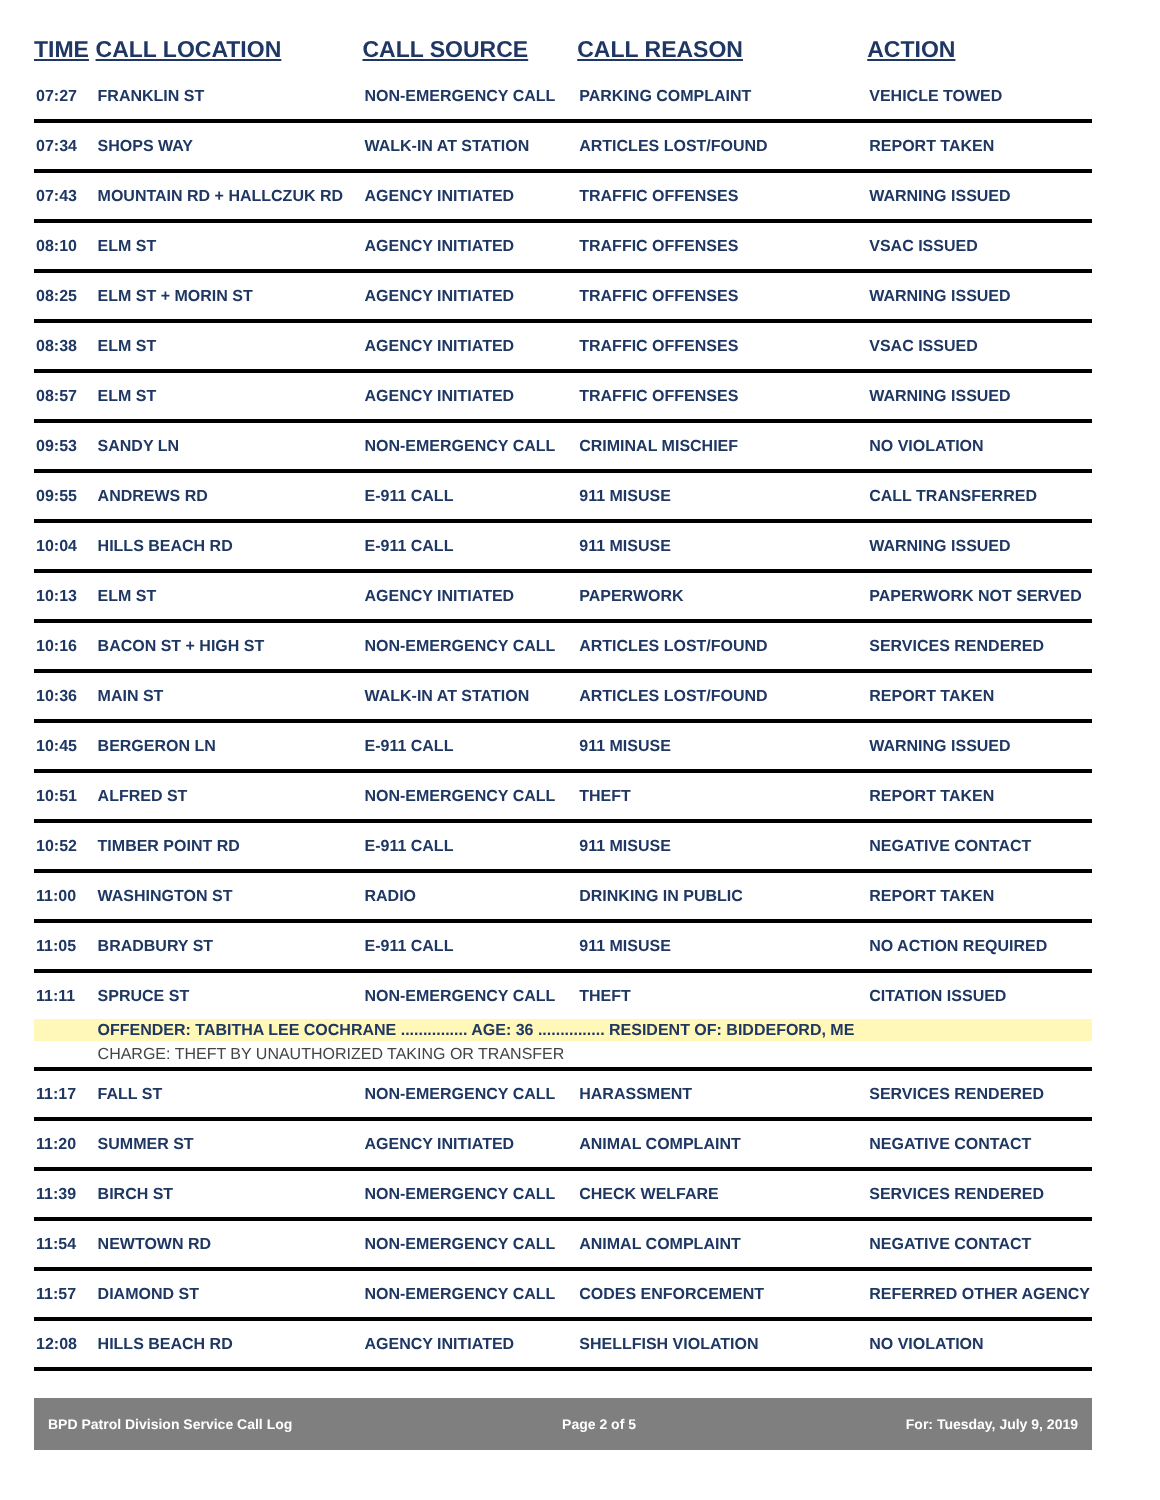| TIME | CALL LOCATION | CALL SOURCE | CALL REASON | ACTION |
| --- | --- | --- | --- | --- |
| 07:27 | FRANKLIN ST | NON-EMERGENCY CALL | PARKING COMPLAINT | VEHICLE TOWED |
| 07:34 | SHOPS WAY | WALK-IN AT STATION | ARTICLES LOST/FOUND | REPORT TAKEN |
| 07:43 | MOUNTAIN RD + HALLCZUK RD | AGENCY INITIATED | TRAFFIC OFFENSES | WARNING ISSUED |
| 08:10 | ELM ST | AGENCY INITIATED | TRAFFIC OFFENSES | VSAC ISSUED |
| 08:25 | ELM ST + MORIN ST | AGENCY INITIATED | TRAFFIC OFFENSES | WARNING ISSUED |
| 08:38 | ELM ST | AGENCY INITIATED | TRAFFIC OFFENSES | VSAC ISSUED |
| 08:57 | ELM ST | AGENCY INITIATED | TRAFFIC OFFENSES | WARNING ISSUED |
| 09:53 | SANDY LN | NON-EMERGENCY CALL | CRIMINAL MISCHIEF | NO VIOLATION |
| 09:55 | ANDREWS RD | E-911 CALL | 911 MISUSE | CALL TRANSFERRED |
| 10:04 | HILLS BEACH RD | E-911 CALL | 911 MISUSE | WARNING ISSUED |
| 10:13 | ELM ST | AGENCY INITIATED | PAPERWORK | PAPERWORK NOT SERVED |
| 10:16 | BACON ST + HIGH ST | NON-EMERGENCY CALL | ARTICLES LOST/FOUND | SERVICES RENDERED |
| 10:36 | MAIN ST | WALK-IN AT STATION | ARTICLES LOST/FOUND | REPORT TAKEN |
| 10:45 | BERGERON LN | E-911 CALL | 911 MISUSE | WARNING ISSUED |
| 10:51 | ALFRED ST | NON-EMERGENCY CALL | THEFT | REPORT TAKEN |
| 10:52 | TIMBER POINT RD | E-911 CALL | 911 MISUSE | NEGATIVE CONTACT |
| 11:00 | WASHINGTON ST | RADIO | DRINKING IN PUBLIC | REPORT TAKEN |
| 11:05 | BRADBURY ST | E-911 CALL | 911 MISUSE | NO ACTION REQUIRED |
| 11:11 | SPRUCE ST | NON-EMERGENCY CALL | THEFT | CITATION ISSUED |
| | OFFENDER: TABITHA LEE COCHRANE ............... AGE: 36 ............... RESIDENT OF: BIDDEFORD, ME | | | |
| | CHARGE: THEFT BY UNAUTHORIZED TAKING OR TRANSFER | | | |
| 11:17 | FALL ST | NON-EMERGENCY CALL | HARASSMENT | SERVICES RENDERED |
| 11:20 | SUMMER ST | AGENCY INITIATED | ANIMAL COMPLAINT | NEGATIVE CONTACT |
| 11:39 | BIRCH ST | NON-EMERGENCY CALL | CHECK WELFARE | SERVICES RENDERED |
| 11:54 | NEWTOWN RD | NON-EMERGENCY CALL | ANIMAL COMPLAINT | NEGATIVE CONTACT |
| 11:57 | DIAMOND ST | NON-EMERGENCY CALL | CODES ENFORCEMENT | REFERRED OTHER AGENCY |
| 12:08 | HILLS BEACH RD | AGENCY INITIATED | SHELLFISH VIOLATION | NO VIOLATION |
BPD Patrol Division Service Call Log Page 2 of 5 For: Tuesday, July 9, 2019